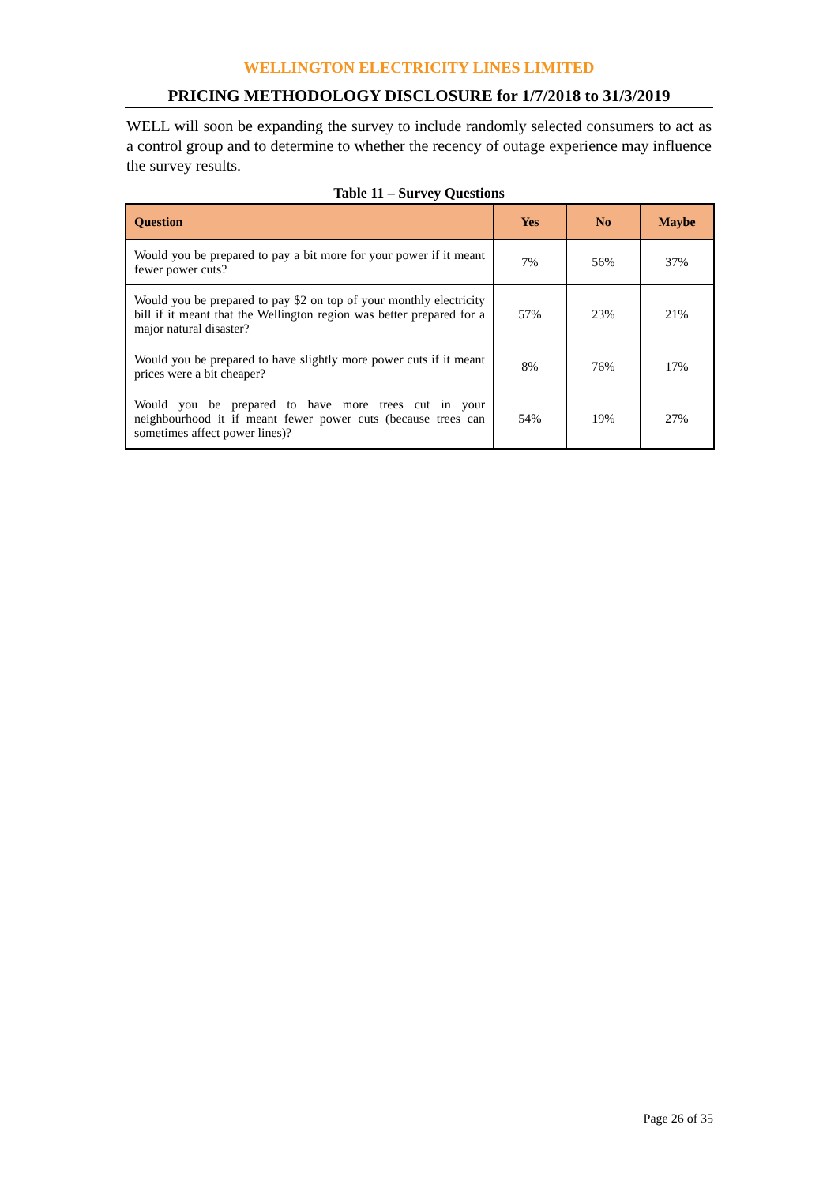WELLINGTON ELECTRICITY LINES LIMITED
PRICING METHODOLOGY DISCLOSURE for 1/7/2018 to 31/3/2019
WELL will soon be expanding the survey to include randomly selected consumers to act as a control group and to determine to whether the recency of outage experience may influence the survey results.
Table 11 – Survey Questions
| Question | Yes | No | Maybe |
| --- | --- | --- | --- |
| Would you be prepared to pay a bit more for your power if it meant fewer power cuts? | 7% | 56% | 37% |
| Would you be prepared to pay $2 on top of your monthly electricity bill if it meant that the Wellington region was better prepared for a major natural disaster? | 57% | 23% | 21% |
| Would you be prepared to have slightly more power cuts if it meant prices were a bit cheaper? | 8% | 76% | 17% |
| Would you be prepared to have more trees cut in your neighbourhood it if meant fewer power cuts (because trees can sometimes affect power lines)? | 54% | 19% | 27% |
Page 26 of 35